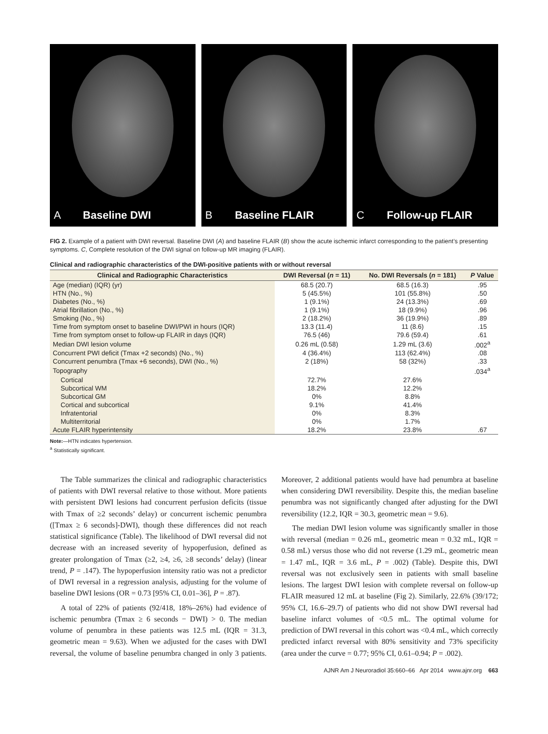A Baseline DWI B Baseline FLAIR C Follow-up FLAIR
FIG 2. Example of a patient with DWI reversal. Baseline DWI (A) and baseline FLAIR (B) show the acute ischemic infarct corresponding to the patient’s presenting symptoms. C, Complete resolution of the DWI signal on follow-up MR imaging (FLAIR).
Clinical and radiographic characteristics of the DWI-positive patients with or without reversal
| Clinical and Radiographic Characteristics | DWI Reversal ( n = 11) | No. DWI Reversals ( n = 181) | P Value |
| --- | --- | --- | --- |
| Age (median) (IQR) (yr) | 68.5 (20.7) | 68.5 (16.3) | .95 |
| HTN (No., %) | 5 (45.5%) | 101 (55.8%) | .50 |
| Diabetes (No., %) | 1 (9.1%) | 24 (13.3%) | .69 |
| Atrial fibrillation (No., %) | 1 (9.1%) | 18 (9.9%) | .96 |
| Smoking (No., %) | 2 (18.2%) | 36 (19.9%) | .89 |
| Time from symptom onset to baseline DWI/PWI in hours (IQR) | 13.3 (11.4) | 11 (8.6) | .15 |
| Time from symptom onset to follow-up FLAIR in days (IQR) | 76.5 (46) | 79.6 (59.4) | .61 |
| Median DWI lesion volume | 0.26 mL (0.58) | 1.29 mL (3.6) | .002<sup>a</sup> |
| Concurrent PWI deficit (Tmax +2 seconds) (No., %) | 4 (36.4%) | 113 (62.4%) | .08 |
| Concurrent penumbra (Tmax +6 seconds), DWI (No., %) | 2 (18%) | 58 (32%) | .33 |
| Topography | | | .034<sup>a</sup> |
| Cortical | 72.7% | 27.6% | |
| Subcortical WM | 18.2% | 12.2% | |
| Subcortical GM | 0% | 8.8% | |
| Cortical and subcortical | 9.1% | 41.4% | |
| Infratentorial | 0% | 8.3% | |
| Multiterritorial | 0% | 1.7% | |
| Acute FLAIR hyperintensity | 18.2% | 23.8% | .67 |
Note:—HTN indicates hypertension.
<sup>a</sup> Statistically significant.
The Table summarizes the clinical and radiographic characteristics of patients with DWI reversal relative to those without. More patients with persistent DWI lesions had concurrent perfusion deficits (tissue with Tmax of ≥2 seconds’ delay) or concurrent ischemic penumbra ([Tmax ≥ 6 seconds]-DWI), though these differences did not reach statistical significance (Table). The likelihood of DWI reversal did not decrease with an increased severity of hypoperfusion, defined as greater prolongation of Tmax (≥2, ≥4, ≥6, ≥8 seconds’ delay) (linear trend, P = .147). The hypoperfusion intensity ratio was not a predictor of DWI reversal in a regression analysis, adjusting for the volume of baseline DWI lesions (OR = 0.73 [95% CI, 0.01–36], P = .87).
A total of 22% of patients (92/418, 18%–26%) had evidence of ischemic penumbra (Tmax ≥ 6 seconds − DWI) > 0. The median volume of penumbra in these patients was 12.5 mL (IQR = 31.3, geometric mean = 9.63). When we adjusted for the cases with DWI reversal, the volume of baseline penumbra changed in only 3 patients. Moreover, 2 additional patients would have had penumbra at baseline when considering DWI reversibility. Despite this, the median baseline penumbra was not significantly changed after adjusting for the DWI reversibility (12.2, IQR = 30.3, geometric mean = 9.6).
The median DWI lesion volume was significantly smaller in those with reversal (median = 0.26 mL, geometric mean = 0.32 mL, IQR = 0.58 mL) versus those who did not reverse (1.29 mL, geometric mean = 1.47 mL, IQR = 3.6 mL, P = .002) (Table). Despite this, DWI reversal was not exclusively seen in patients with small baseline lesions. The largest DWI lesion with complete reversal on follow-up FLAIR measured 12 mL at baseline (Fig 2). Similarly, 22.6% (39/172; 95% CI, 16.6–29.7) of patients who did not show DWI reversal had baseline infarct volumes of <0.5 mL. The optimal volume for prediction of DWI reversal in this cohort was <0.4 mL, which correctly predicted infarct reversal with 80% sensitivity and 73% specificity (area under the curve = 0.77; 95% CI, 0.61–0.94; P = .002).
AJNR Am J Neuroradiol 35:660–66 Apr 2014 www.ajnr.org 663